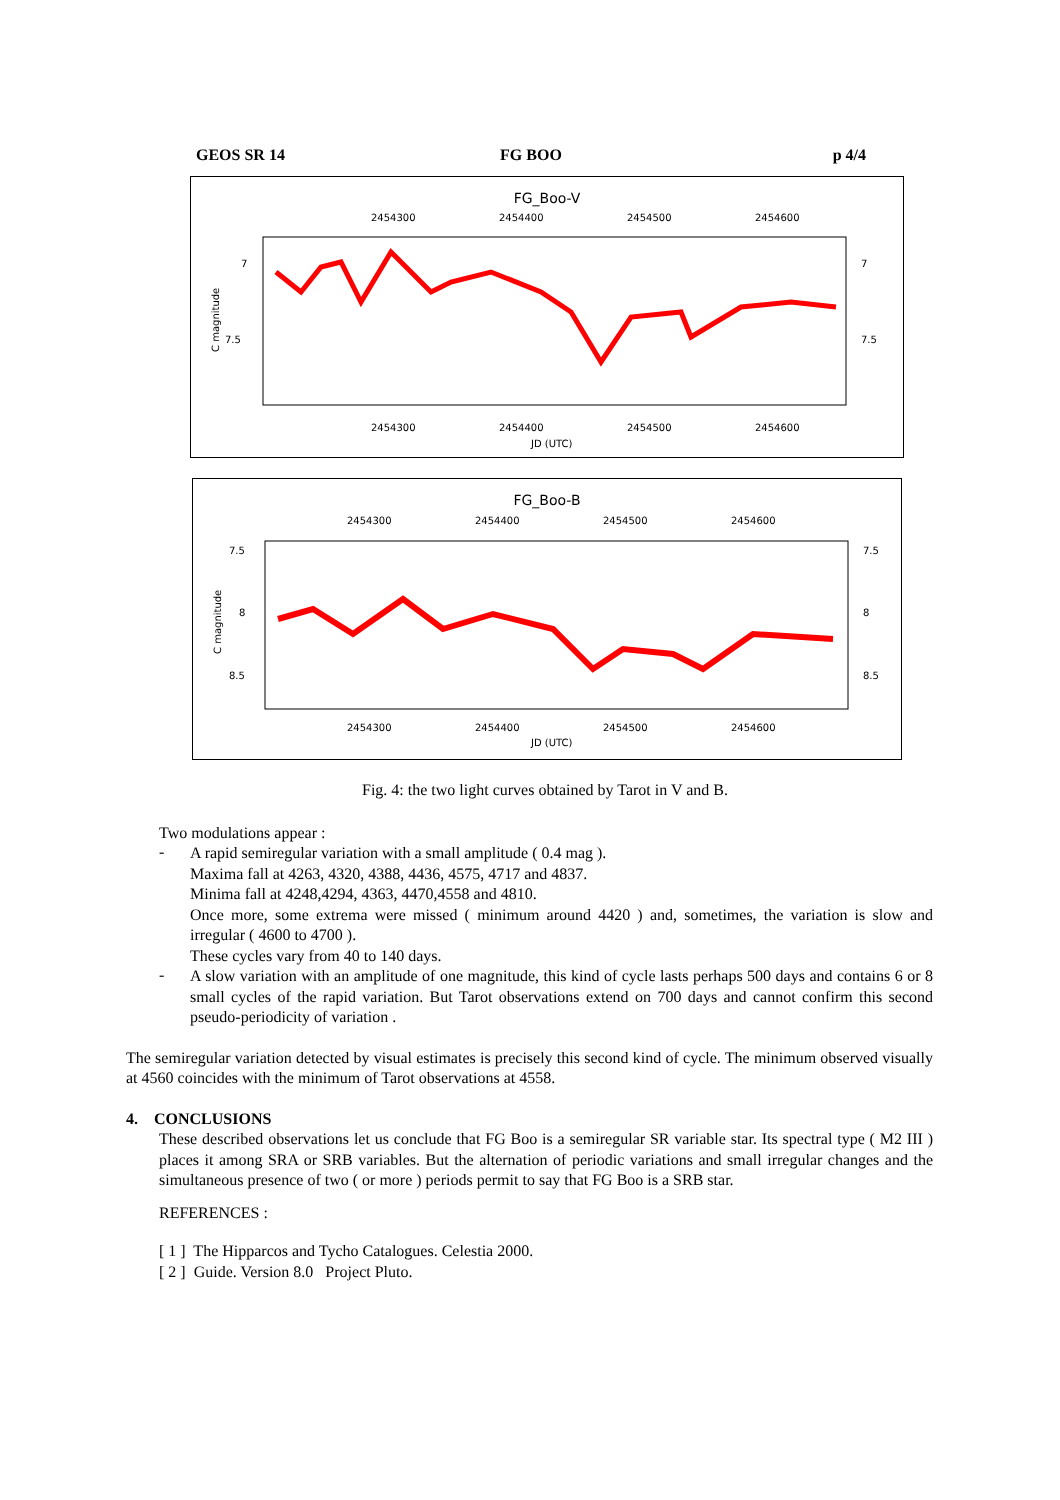GEOS SR 14 FG BOO p 4/4
FG_Boo-V
2454300
2454400
2454500
2454600
7
7.5
7
7.5
C magnitude
2454300
2454400
2454500
2454600
JD (UTC)
FG_Boo-B
2454300
2454400
2454500
2454600
7.5
8
8.5
7.5
8
8.5
C magnitude
2454300
2454400
2454500
2454600
JD (UTC)
Fig. 4: the two light curves obtained by Tarot in V and B.
Two modulations appear :
-
A rapid semiregular variation with a small amplitude ( 0.4 mag ).
Maxima fall at 4263, 4320, 4388, 4436, 4575, 4717 and 4837.
Minima fall at 4248,4294, 4363, 4470,4558 and 4810.
Once more, some extrema were missed ( minimum around 4420 ) and, sometimes, the variation is slow and irregular ( 4600 to 4700 ).
These cycles vary from 40 to 140 days.
-
A slow variation with an amplitude of one magnitude, this kind of cycle lasts perhaps 500 days and contains 6 or 8 small cycles of the rapid variation. But Tarot observations extend on 700 days and cannot confirm this second pseudo-periodicity of variation .
The semiregular variation detected by visual estimates is precisely this second kind of cycle. The minimum observed visually at 4560 coincides with the minimum of Tarot observations at 4558.
4. CONCLUSIONS
These described observations let us conclude that FG Boo is a semiregular SR variable star. Its spectral type ( M2 III ) places it among SRA or SRB variables. But the alternation of periodic variations and small irregular changes and the simultaneous presence of two ( or more ) periods permit to say that FG Boo is a SRB star.
REFERENCES :
[ 1 ] The Hipparcos and Tycho Catalogues. Celestia 2000.
[ 2 ] Guide. Version 8.0 Project Pluto.